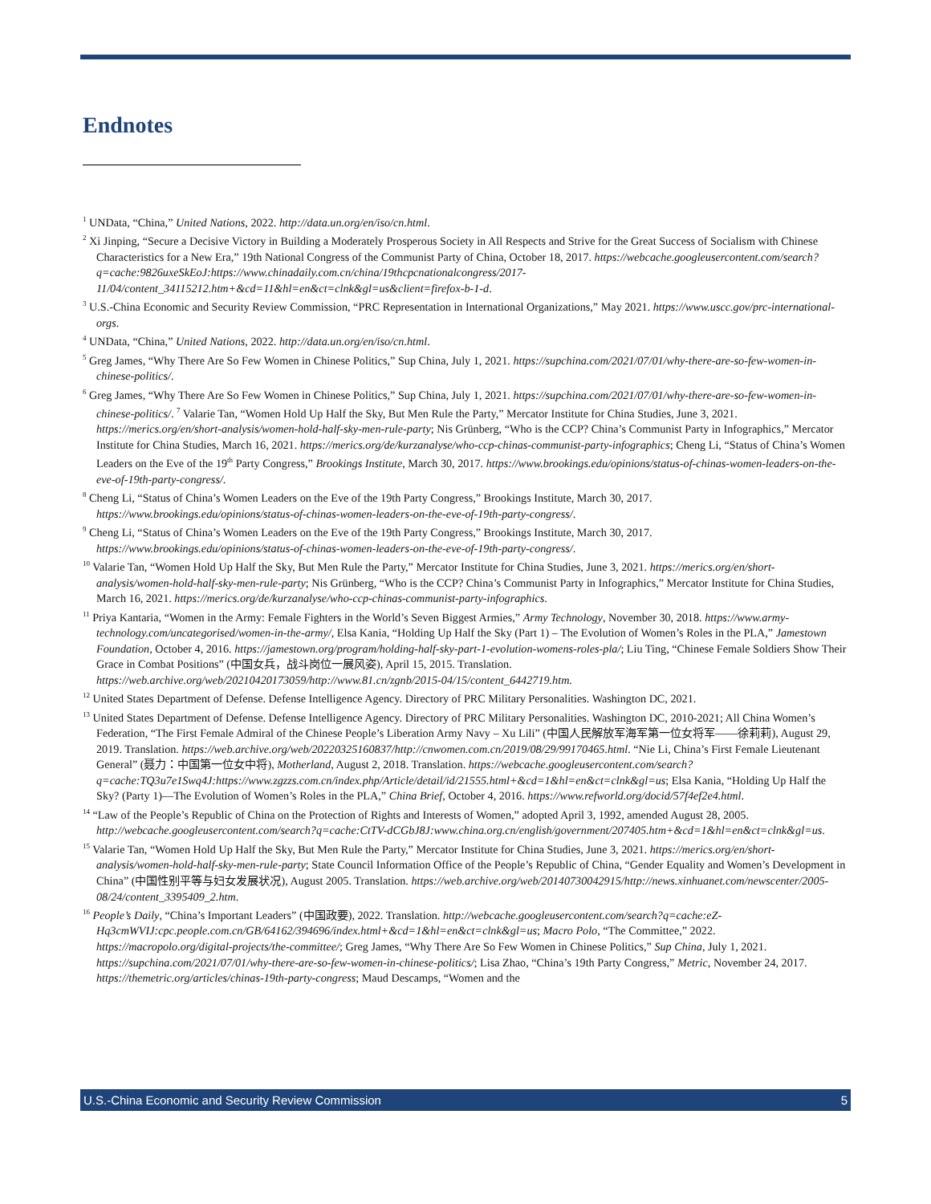Endnotes
<sup>1</sup> UNData, “China,” United Nations, 2022. http://data.un.org/en/iso/cn.html.
<sup>2</sup> Xi Jinping, “Secure a Decisive Victory in Building a Moderately Prosperous Society in All Respects and Strive for the Great Success of Socialism with Chinese Characteristics for a New Era,” 19th National Congress of the Communist Party of China, October 18, 2017. https://webcache.googleusercontent.com/search?q=cache:9826uxeSkEoJ:https://www.chinadaily.com.cn/china/19thcpcnationalcongress/2017-11/04/content_34115212.htm+&cd=11&hl=en&ct=clnk&gl=us&client=firefox-b-1-d.
<sup>3</sup> U.S.-China Economic and Security Review Commission, “PRC Representation in International Organizations,” May 2021. https://www.uscc.gov/prc-international-orgs.
<sup>4</sup> UNData, “China,” United Nations, 2022. http://data.un.org/en/iso/cn.html.
<sup>5</sup> Greg James, “Why There Are So Few Women in Chinese Politics,” Sup China, July 1, 2021. https://supchina.com/2021/07/01/why-there-are-so-few-women-in-chinese-politics/.
<sup>6</sup> Greg James, “Why There Are So Few Women in Chinese Politics,” Sup China, July 1, 2021. https://supchina.com/2021/07/01/why-there-are-so-few-women-in-chinese-politics/. <sup>7</sup> Valarie Tan, “Women Hold Up Half the Sky, But Men Rule the Party,” Mercator Institute for China Studies, June 3, 2021. https://merics.org/en/short-analysis/women-hold-half-sky-men-rule-party; Nis Grünberg, “Who is the CCP? China’s Communist Party in Infographics,” Mercator Institute for China Studies, March 16, 2021. https://merics.org/de/kurzanalyse/who-ccp-chinas-communist-party-infographics; Cheng Li, “Status of China’s Women Leaders on the Eve of the 19<sup>th</sup> Party Congress,” Brookings Institute, March 30, 2017. https://www.brookings.edu/opinions/status-of-chinas-women-leaders-on-the-eve-of-19th-party-congress/.
<sup>8</sup> Cheng Li, “Status of China’s Women Leaders on the Eve of the 19th Party Congress,” Brookings Institute, March 30, 2017. https://www.brookings.edu/opinions/status-of-chinas-women-leaders-on-the-eve-of-19th-party-congress/.
<sup>9</sup> Cheng Li, “Status of China’s Women Leaders on the Eve of the 19th Party Congress,” Brookings Institute, March 30, 2017. https://www.brookings.edu/opinions/status-of-chinas-women-leaders-on-the-eve-of-19th-party-congress/.
<sup>10</sup> Valarie Tan, “Women Hold Up Half the Sky, But Men Rule the Party,” Mercator Institute for China Studies, June 3, 2021. https://merics.org/en/short-analysis/women-hold-half-sky-men-rule-party; Nis Grünberg, “Who is the CCP? China’s Communist Party in Infographics,” Mercator Institute for China Studies, March 16, 2021. https://merics.org/de/kurzanalyse/who-ccp-chinas-communist-party-infographics.
<sup>11</sup> Priya Kantaria, “Women in the Army: Female Fighters in the World’s Seven Biggest Armies,” Army Technology, November 30, 2018. https://www.army-technology.com/uncategorised/women-in-the-army/, Elsa Kania, “Holding Up Half the Sky (Part 1) – The Evolution of Women’s Roles in the PLA,” Jamestown Foundation, October 4, 2016. https://jamestown.org/program/holding-half-sky-part-1-evolution-womens-roles-pla/; Liu Ting, “Chinese Female Soldiers Show Their Grace in Combat Positions” (中国女兵，战斗岗位一展风姿), April 15, 2015. Translation. https://web.archive.org/web/20210420173059/http://www.81.cn/zgnb/2015-04/15/content_6442719.htm.
<sup>12</sup> United States Department of Defense. Defense Intelligence Agency. Directory of PRC Military Personalities. Washington DC, 2021.
<sup>13</sup> United States Department of Defense. Defense Intelligence Agency. Directory of PRC Military Personalities. Washington DC, 2010-2021; All China Women’s Federation, “The First Female Admiral of the Chinese People’s Liberation Army Navy – Xu Lili” (中国人民解放军海军第一位女将军——徐莉莉), August 29, 2019. Translation. https://web.archive.org/web/20220325160837/http://cnwomen.com.cn/2019/08/29/99170465.html. “Nie Li, China’s First Female Lieutenant General” (聂力：中国第一位女中将), Motherland, August 2, 2018. Translation. https://webcache.googleusercontent.com/search?q=cache:TQ3u7e1Swq4J:https://www.zgzzs.com.cn/index.php/Article/detail/id/21555.html+&cd=1&hl=en&ct=clnk&gl=us; Elsa Kania, “Holding Up Half the Sky? (Party 1)—The Evolution of Women’s Roles in the PLA,” China Brief, October 4, 2016. https://www.refworld.org/docid/57f4ef2e4.html.
<sup>14</sup> “Law of the People’s Republic of China on the Protection of Rights and Interests of Women,” adopted April 3, 1992, amended August 28, 2005. http://webcache.googleusercontent.com/search?q=cache:CtTV-dCGbJ8J:www.china.org.cn/english/government/207405.htm+&cd=1&hl=en&ct=clnk&gl=us.
<sup>15</sup> Valarie Tan, “Women Hold Up Half the Sky, But Men Rule the Party,” Mercator Institute for China Studies, June 3, 2021. https://merics.org/en/short-analysis/women-hold-half-sky-men-rule-party; State Council Information Office of the People’s Republic of China, “Gender Equality and Women’s Development in China” (中国性别平等与妇女发展状况), August 2005. Translation. https://web.archive.org/web/20140730042915/http://news.xinhuanet.com/newscenter/2005-08/24/content_3395409_2.htm.
<sup>16</sup> People’s Daily, “China’s Important Leaders” (中国政要), 2022. Translation. http://webcache.googleusercontent.com/search?q=cache:eZ-Hq3cmWVIJ:cpc.people.com.cn/GB/64162/394696/index.html+&cd=1&hl=en&ct=clnk&gl=us; Macro Polo, “The Committee,” 2022. https://macropolo.org/digital-projects/the-committee/; Greg James, “Why There Are So Few Women in Chinese Politics,” Sup China, July 1, 2021. https://supchina.com/2021/07/01/why-there-are-so-few-women-in-chinese-politics/; Lisa Zhao, “China’s 19th Party Congress,” Metric, November 24, 2017. https://themetric.org/articles/chinas-19th-party-congress; Maud Descamps, “Women and the
U.S.-China Economic and Security Review Commission 5